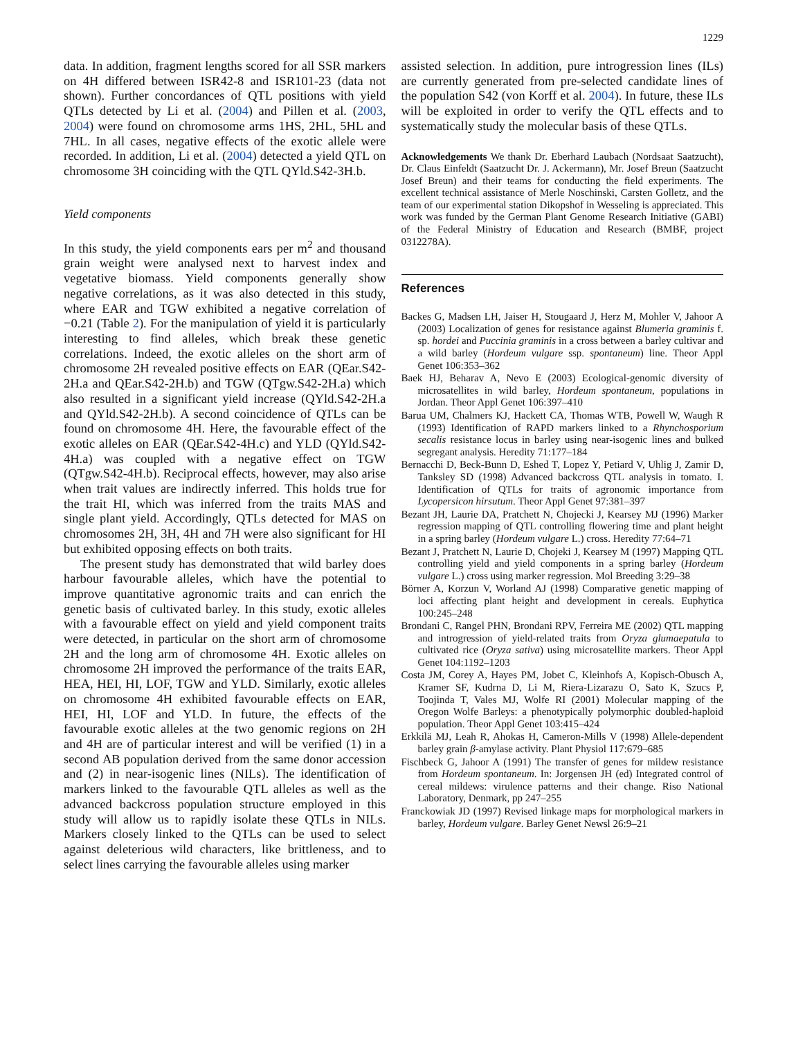1229
data. In addition, fragment lengths scored for all SSR markers on 4H differed between ISR42-8 and ISR101-23 (data not shown). Further concordances of QTL positions with yield QTLs detected by Li et al. (2004) and Pillen et al. (2003, 2004) were found on chromosome arms 1HS, 2HL, 5HL and 7HL. In all cases, negative effects of the exotic allele were recorded. In addition, Li et al. (2004) detected a yield QTL on chromosome 3H coinciding with the QTL QYld.S42-3H.b.
Yield components
In this study, the yield components ears per m<sup>2</sup> and thousand grain weight were analysed next to harvest index and vegetative biomass. Yield components generally show negative correlations, as it was also detected in this study, where EAR and TGW exhibited a negative correlation of −0.21 (Table 2). For the manipulation of yield it is particularly interesting to find alleles, which break these genetic correlations. Indeed, the exotic alleles on the short arm of chromosome 2H revealed positive effects on EAR (QEar.S42-2H.a and QEar.S42-2H.b) and TGW (QTgw.S42-2H.a) which also resulted in a significant yield increase (QYld.S42-2H.a and QYld.S42-2H.b). A second coincidence of QTLs can be found on chromosome 4H. Here, the favourable effect of the exotic alleles on EAR (QEar.S42-4H.c) and YLD (QYld.S42-4H.a) was coupled with a negative effect on TGW (QTgw.S42-4H.b). Reciprocal effects, however, may also arise when trait values are indirectly inferred. This holds true for the trait HI, which was inferred from the traits MAS and single plant yield. Accordingly, QTLs detected for MAS on chromosomes 2H, 3H, 4H and 7H were also significant for HI but exhibited opposing effects on both traits.
The present study has demonstrated that wild barley does harbour favourable alleles, which have the potential to improve quantitative agronomic traits and can enrich the genetic basis of cultivated barley. In this study, exotic alleles with a favourable effect on yield and yield component traits were detected, in particular on the short arm of chromosome 2H and the long arm of chromosome 4H. Exotic alleles on chromosome 2H improved the performance of the traits EAR, HEA, HEI, HI, LOF, TGW and YLD. Similarly, exotic alleles on chromosome 4H exhibited favourable effects on EAR, HEI, HI, LOF and YLD. In future, the effects of the favourable exotic alleles at the two genomic regions on 2H and 4H are of particular interest and will be verified (1) in a second AB population derived from the same donor accession and (2) in near-isogenic lines (NILs). The identification of markers linked to the favourable QTL alleles as well as the advanced backcross population structure employed in this study will allow us to rapidly isolate these QTLs in NILs. Markers closely linked to the QTLs can be used to select against deleterious wild characters, like brittleness, and to select lines carrying the favourable alleles using marker
assisted selection. In addition, pure introgression lines (ILs) are currently generated from pre-selected candidate lines of the population S42 (von Korff et al. 2004). In future, these ILs will be exploited in order to verify the QTL effects and to systematically study the molecular basis of these QTLs.
Acknowledgements We thank Dr. Eberhard Laubach (Nordsaat Saatzucht), Dr. Claus Einfeldt (Saatzucht Dr. J. Ackermann), Mr. Josef Breun (Saatzucht Josef Breun) and their teams for conducting the field experiments. The excellent technical assistance of Merle Noschinski, Carsten Golletz, and the team of our experimental station Dikopshof in Wesseling is appreciated. This work was funded by the German Plant Genome Research Initiative (GABI) of the Federal Ministry of Education and Research (BMBF, project 0312278A).
References
Backes G, Madsen LH, Jaiser H, Stougaard J, Herz M, Mohler V, Jahoor A (2003) Localization of genes for resistance against Blumeria graminis f. sp. hordei and Puccinia graminis in a cross between a barley cultivar and a wild barley (Hordeum vulgare ssp. spontaneum) line. Theor Appl Genet 106:353–362
Baek HJ, Beharav A, Nevo E (2003) Ecological-genomic diversity of microsatellites in wild barley, Hordeum spontaneum, populations in Jordan. Theor Appl Genet 106:397–410
Barua UM, Chalmers KJ, Hackett CA, Thomas WTB, Powell W, Waugh R (1993) Identification of RAPD markers linked to a Rhynchosporium secalis resistance locus in barley using near-isogenic lines and bulked segregant analysis. Heredity 71:177–184
Bernacchi D, Beck-Bunn D, Eshed T, Lopez Y, Petiard V, Uhlig J, Zamir D, Tanksley SD (1998) Advanced backcross QTL analysis in tomato. I. Identification of QTLs for traits of agronomic importance from Lycopersicon hirsutum. Theor Appl Genet 97:381–397
Bezant JH, Laurie DA, Pratchett N, Chojecki J, Kearsey MJ (1996) Marker regression mapping of QTL controlling flowering time and plant height in a spring barley (Hordeum vulgare L.) cross. Heredity 77:64–71
Bezant J, Pratchett N, Laurie D, Chojeki J, Kearsey M (1997) Mapping QTL controlling yield and yield components in a spring barley (Hordeum vulgare L.) cross using marker regression. Mol Breeding 3:29–38
Börner A, Korzun V, Worland AJ (1998) Comparative genetic mapping of loci affecting plant height and development in cereals. Euphytica 100:245–248
Brondani C, Rangel PHN, Brondani RPV, Ferreira ME (2002) QTL mapping and introgression of yield-related traits from Oryza glumaepatula to cultivated rice (Oryza sativa) using microsatellite markers. Theor Appl Genet 104:1192–1203
Costa JM, Corey A, Hayes PM, Jobet C, Kleinhofs A, Kopisch-Obusch A, Kramer SF, Kudrna D, Li M, Riera-Lizarazu O, Sato K, Szucs P, Toojinda T, Vales MJ, Wolfe RI (2001) Molecular mapping of the Oregon Wolfe Barleys: a phenotypically polymorphic doubled-haploid population. Theor Appl Genet 103:415–424
Erkkilä MJ, Leah R, Ahokas H, Cameron-Mills V (1998) Allele-dependent barley grain β-amylase activity. Plant Physiol 117:679–685
Fischbeck G, Jahoor A (1991) The transfer of genes for mildew resistance from Hordeum spontaneum. In: Jorgensen JH (ed) Integrated control of cereal mildews: virulence patterns and their change. Riso National Laboratory, Denmark, pp 247–255
Franckowiak JD (1997) Revised linkage maps for morphological markers in barley, Hordeum vulgare. Barley Genet Newsl 26:9–21